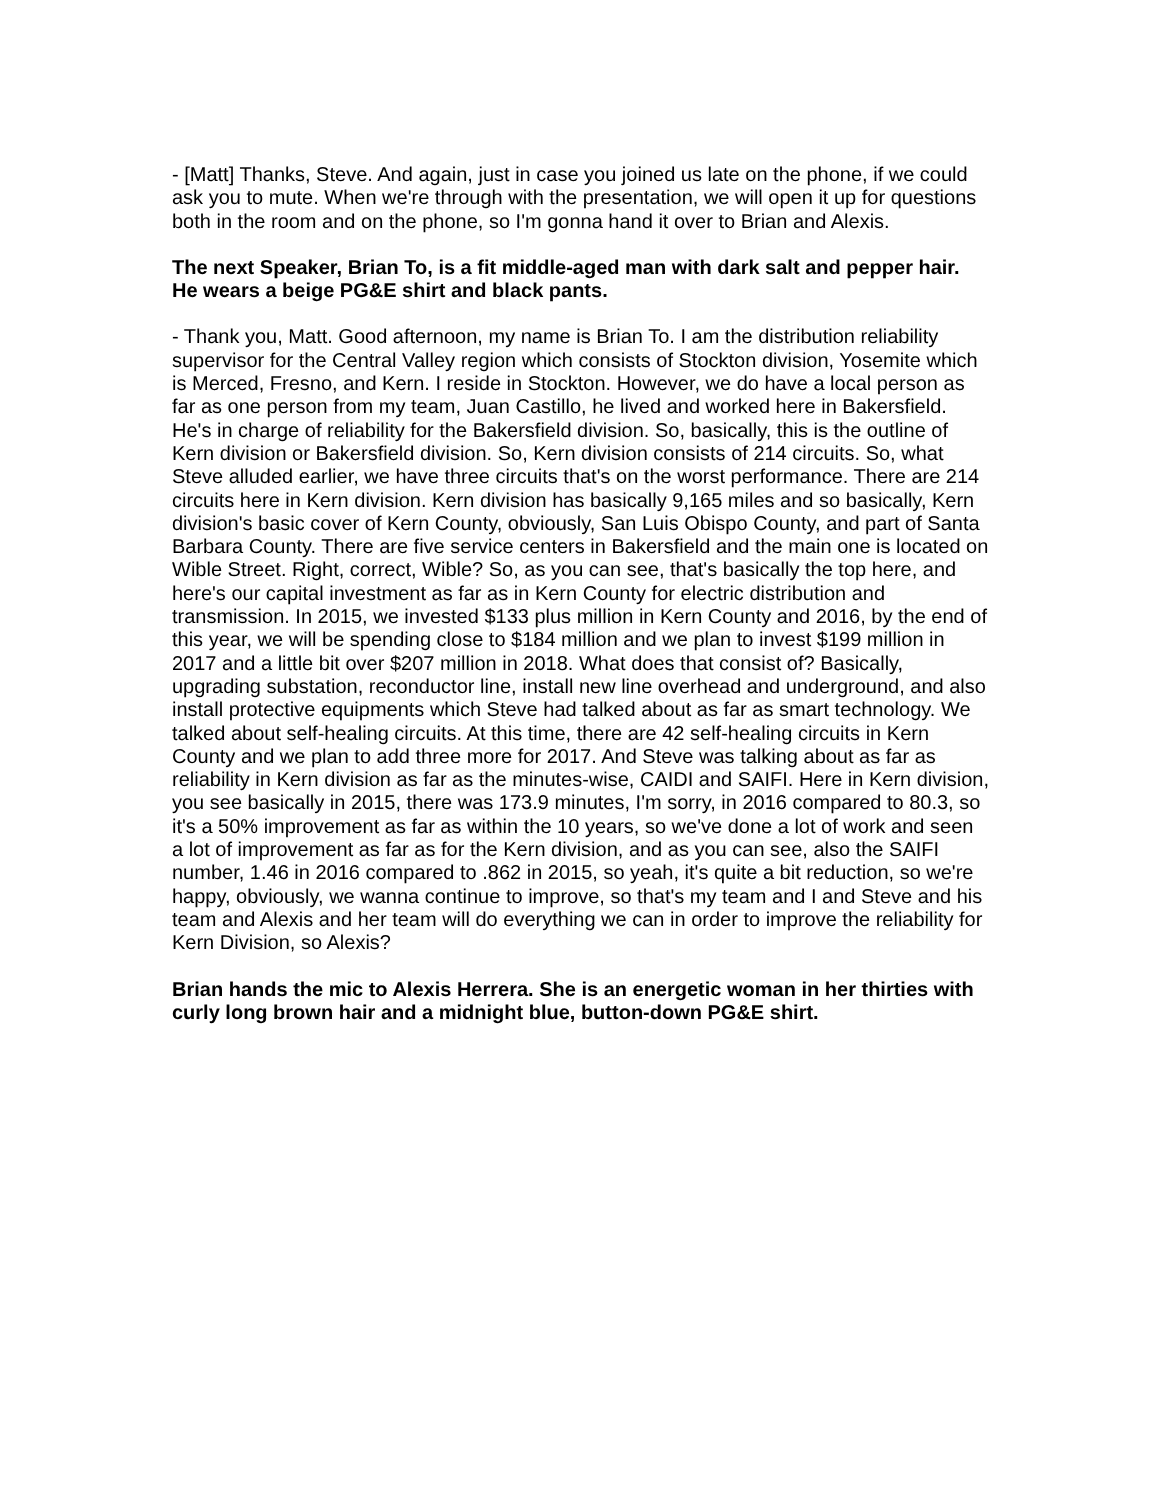- [Matt] Thanks, Steve. And again, just in case you joined us late on the phone, if we could ask you to mute. When we're through with the presentation, we will open it up for questions both in the room and on the phone, so I'm gonna hand it over to Brian and Alexis.
The next Speaker, Brian To, is a fit middle-aged man with dark salt and pepper hair. He wears a beige PG&E shirt and black pants.
- Thank you, Matt. Good afternoon, my name is Brian To. I am the distribution reliability supervisor for the Central Valley region which consists of Stockton division, Yosemite which is Merced, Fresno, and Kern. I reside in Stockton. However, we do have a local person as far as one person from my team, Juan Castillo, he lived and worked here in Bakersfield. He's in charge of reliability for the Bakersfield division. So, basically, this is the outline of Kern division or Bakersfield division. So, Kern division consists of 214 circuits. So, what Steve alluded earlier, we have three circuits that's on the worst performance. There are 214 circuits here in Kern division. Kern division has basically 9,165 miles and so basically, Kern division's basic cover of Kern County, obviously, San Luis Obispo County, and part of Santa Barbara County. There are five service centers in Bakersfield and the main one is located on Wible Street. Right, correct, Wible? So, as you can see, that's basically the top here, and here's our capital investment as far as in Kern County for electric distribution and transmission. In 2015, we invested $133 plus million in Kern County and 2016, by the end of this year, we will be spending close to $184 million and we plan to invest $199 million in 2017 and a little bit over $207 million in 2018. What does that consist of? Basically, upgrading substation, reconductor line, install new line overhead and underground, and also install protective equipments which Steve had talked about as far as smart technology. We talked about self-healing circuits. At this time, there are 42 self-healing circuits in Kern County and we plan to add three more for 2017. And Steve was talking about as far as reliability in Kern division as far as the minutes-wise, CAIDI and SAIFI. Here in Kern division, you see basically in 2015, there was 173.9 minutes, I'm sorry, in 2016 compared to 80.3, so it's a 50% improvement as far as within the 10 years, so we've done a lot of work and seen a lot of improvement as far as for the Kern division, and as you can see, also the SAIFI number, 1.46 in 2016 compared to .862 in 2015, so yeah, it's quite a bit reduction, so we're happy, obviously, we wanna continue to improve, so that's my team and I and Steve and his team and Alexis and her team will do everything we can in order to improve the reliability for Kern Division, so Alexis?
Brian hands the mic to Alexis Herrera. She is an energetic woman in her thirties with curly long brown hair and a midnight blue, button-down PG&E shirt.